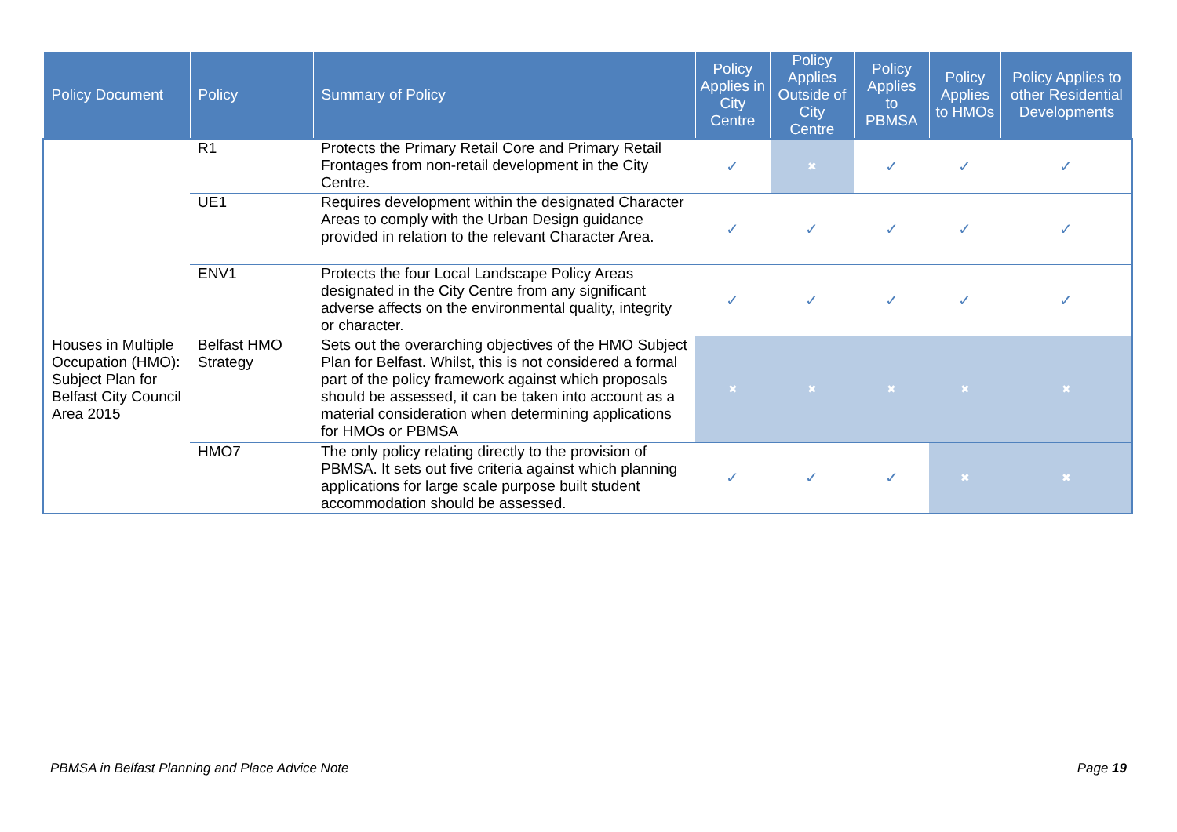| Policy Document | Policy | Summary of Policy | Policy Applies in City Centre | Policy Applies Outside of City Centre | Policy Applies to PBMSA | Policy Applies to HMOs | Policy Applies to other Residential Developments |
| --- | --- | --- | --- | --- | --- | --- | --- |
| | R1 | Protects the Primary Retail Core and Primary Retail Frontages from non-retail development in the City Centre. | ✓ | ✖ | ✓ | ✓ | ✓ |
| | UE1 | Requires development within the designated Character Areas to comply with the Urban Design guidance provided in relation to the relevant Character Area. | ✓ | ✓ | ✓ | ✓ | ✓ |
| | ENV1 | Protects the four Local Landscape Policy Areas designated in the City Centre from any significant adverse affects on the environmental quality, integrity or character. | ✓ | ✓ | ✓ | ✓ | ✓ |
| Houses in Multiple Occupation (HMO): Subject Plan for Belfast City Council Area 2015 | Belfast HMO Strategy | Sets out the overarching objectives of the HMO Subject Plan for Belfast. Whilst, this is not considered a formal part of the policy framework against which proposals should be assessed, it can be taken into account as a material consideration when determining applications for HMOs or PBMSA | ✖ | ✖ | ✖ | ✖ | ✖ |
| | HMO7 | The only policy relating directly to the provision of PBMSA. It sets out five criteria against which planning applications for large scale purpose built student accommodation should be assessed. | ✓ | ✓ | ✓ | ✖ | ✖ |
PBMSA in Belfast Planning and Place Advice Note Page 19